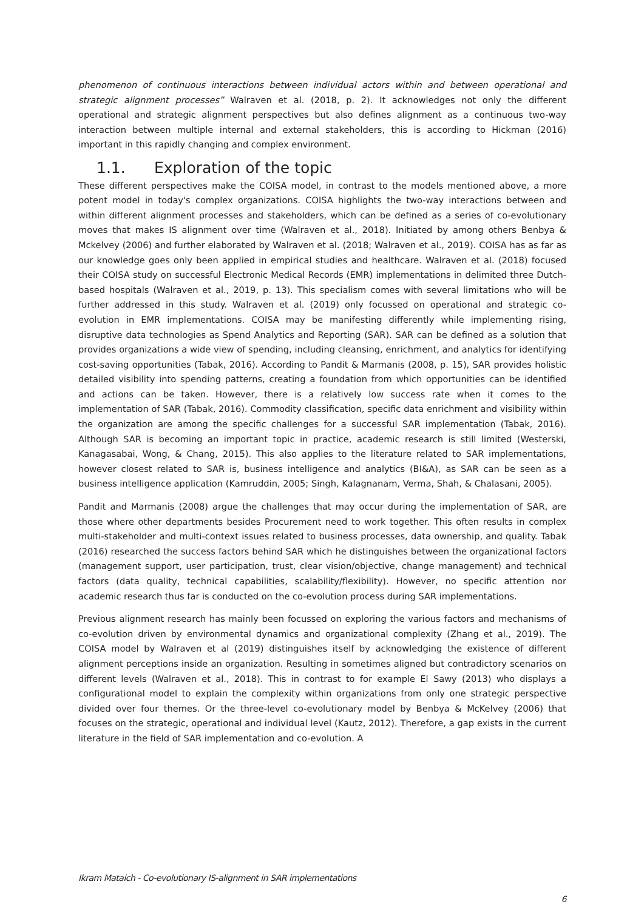phenomenon of continuous interactions between individual actors within and between operational and strategic alignment processes” Walraven et al. (2018, p. 2). It acknowledges not only the different operational and strategic alignment perspectives but also defines alignment as a continuous two-way interaction between multiple internal and external stakeholders, this is according to Hickman (2016) important in this rapidly changing and complex environment.
1.1. Exploration of the topic
These different perspectives make the COISA model, in contrast to the models mentioned above, a more potent model in today's complex organizations. COISA highlights the two-way interactions between and within different alignment processes and stakeholders, which can be defined as a series of co-evolutionary moves that makes IS alignment over time (Walraven et al., 2018). Initiated by among others Benbya & Mckelvey (2006) and further elaborated by Walraven et al. (2018; Walraven et al., 2019). COISA has as far as our knowledge goes only been applied in empirical studies and healthcare. Walraven et al. (2018) focused their COISA study on successful Electronic Medical Records (EMR) implementations in delimited three Dutch-based hospitals (Walraven et al., 2019, p. 13). This specialism comes with several limitations who will be further addressed in this study. Walraven et al. (2019) only focussed on operational and strategic co-evolution in EMR implementations. COISA may be manifesting differently while implementing rising, disruptive data technologies as Spend Analytics and Reporting (SAR). SAR can be defined as a solution that provides organizations a wide view of spending, including cleansing, enrichment, and analytics for identifying cost-saving opportunities (Tabak, 2016). According to Pandit & Marmanis (2008, p. 15), SAR provides holistic detailed visibility into spending patterns, creating a foundation from which opportunities can be identified and actions can be taken. However, there is a relatively low success rate when it comes to the implementation of SAR (Tabak, 2016). Commodity classification, specific data enrichment and visibility within the organization are among the specific challenges for a successful SAR implementation (Tabak, 2016). Although SAR is becoming an important topic in practice, academic research is still limited (Westerski, Kanagasabai, Wong, & Chang, 2015). This also applies to the literature related to SAR implementations, however closest related to SAR is, business intelligence and analytics (BI&A), as SAR can be seen as a business intelligence application (Kamruddin, 2005; Singh, Kalagnanam, Verma, Shah, & Chalasani, 2005).
Pandit and Marmanis (2008) argue the challenges that may occur during the implementation of SAR, are those where other departments besides Procurement need to work together. This often results in complex multi-stakeholder and multi-context issues related to business processes, data ownership, and quality. Tabak (2016) researched the success factors behind SAR which he distinguishes between the organizational factors (management support, user participation, trust, clear vision/objective, change management) and technical factors (data quality, technical capabilities, scalability/flexibility). However, no specific attention nor academic research thus far is conducted on the co-evolution process during SAR implementations.
Previous alignment research has mainly been focussed on exploring the various factors and mechanisms of co-evolution driven by environmental dynamics and organizational complexity (Zhang et al., 2019). The COISA model by Walraven et al (2019) distinguishes itself by acknowledging the existence of different alignment perceptions inside an organization. Resulting in sometimes aligned but contradictory scenarios on different levels (Walraven et al., 2018). This in contrast to for example El Sawy (2013) who displays a configurational model to explain the complexity within organizations from only one strategic perspective divided over four themes. Or the three-level co-evolutionary model by Benbya & McKelvey (2006) that focuses on the strategic, operational and individual level (Kautz, 2012). Therefore, a gap exists in the current literature in the field of SAR implementation and co-evolution. A
Ikram Mataich - Co-evolutionary IS-alignment in SAR implementations
6